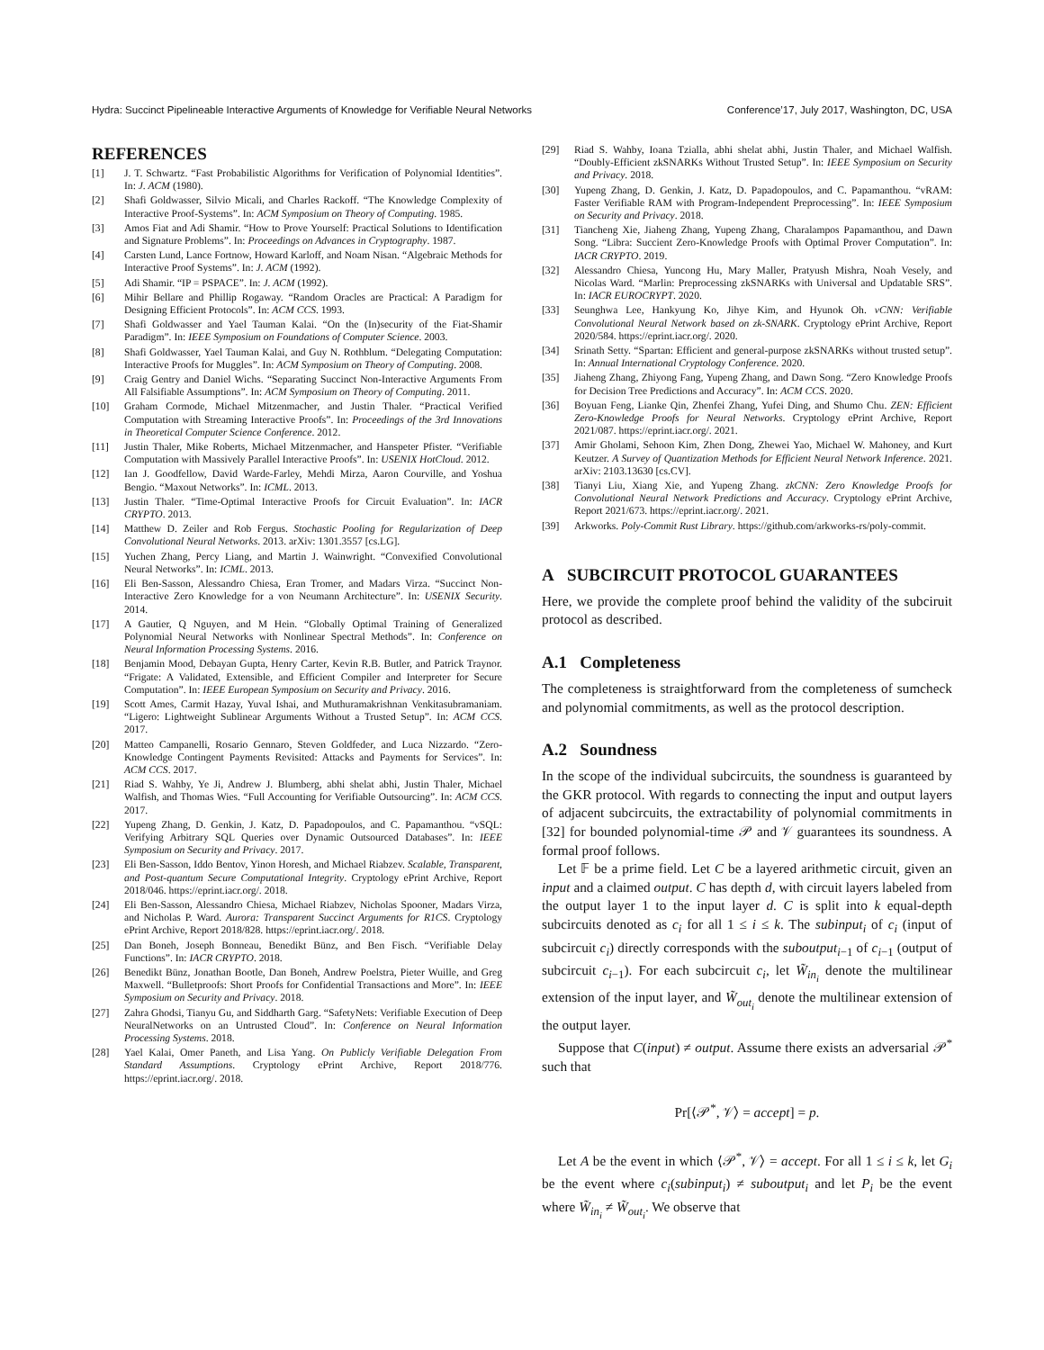Hydra: Succinct Pipelineable Interactive Arguments of Knowledge for Verifiable Neural Networks Conference’17, July 2017, Washington, DC, USA
REFERENCES
[1] J. T. Schwartz. “Fast Probabilistic Algorithms for Verification of Polynomial Identities”. In: J. ACM (1980).
[2] Shafi Goldwasser, Silvio Micali, and Charles Rackoff. “The Knowledge Complexity of Interactive Proof-Systems”. In: ACM Symposium on Theory of Computing. 1985.
[3] Amos Fiat and Adi Shamir. “How to Prove Yourself: Practical Solutions to Identification and Signature Problems”. In: Proceedings on Advances in Cryptography. 1987.
[4] Carsten Lund, Lance Fortnow, Howard Karloff, and Noam Nisan. “Algebraic Methods for Interactive Proof Systems”. In: J. ACM (1992).
[5] Adi Shamir. “IP = PSPACE”. In: J. ACM (1992).
[6] Mihir Bellare and Phillip Rogaway. “Random Oracles are Practical: A Paradigm for Designing Efficient Protocols”. In: ACM CCS. 1993.
[7] Shafi Goldwasser and Yael Tauman Kalai. “On the (In)security of the Fiat-Shamir Paradigm”. In: IEEE Symposium on Foundations of Computer Science. 2003.
[8] Shafi Goldwasser, Yael Tauman Kalai, and Guy N. Rothblum. “Delegating Computation: Interactive Proofs for Muggles”. In: ACM Symposium on Theory of Computing. 2008.
[9] Craig Gentry and Daniel Wichs. “Separating Succinct Non-Interactive Arguments From All Falsifiable Assumptions”. In: ACM Symposium on Theory of Computing. 2011.
[10] Graham Cormode, Michael Mitzenmacher, and Justin Thaler. “Practical Verified Computation with Streaming Interactive Proofs”. In: Proceedings of the 3rd Innovations in Theoretical Computer Science Conference. 2012.
[11] Justin Thaler, Mike Roberts, Michael Mitzenmacher, and Hanspeter Pfister. “Verifiable Computation with Massively Parallel Interactive Proofs”. In: USENIX HotCloud. 2012.
[12] Ian J. Goodfellow, David Warde-Farley, Mehdi Mirza, Aaron Courville, and Yoshua Bengio. “Maxout Networks”. In: ICML. 2013.
[13] Justin Thaler. “Time-Optimal Interactive Proofs for Circuit Evaluation”. In: IACR CRYPTO. 2013.
[14] Matthew D. Zeiler and Rob Fergus. Stochastic Pooling for Regularization of Deep Convolutional Neural Networks. 2013. arXiv: 1301.3557 [cs.LG].
[15] Yuchen Zhang, Percy Liang, and Martin J. Wainwright. “Convexified Convolutional Neural Networks”. In: ICML. 2013.
[16] Eli Ben-Sasson, Alessandro Chiesa, Eran Tromer, and Madars Virza. “Succinct Non-Interactive Zero Knowledge for a von Neumann Architecture”. In: USENIX Security. 2014.
[17] A Gautier, Q Nguyen, and M Hein. “Globally Optimal Training of Generalized Polynomial Neural Networks with Nonlinear Spectral Methods”. In: Conference on Neural Information Processing Systems. 2016.
[18] Benjamin Mood, Debayan Gupta, Henry Carter, Kevin R.B. Butler, and Patrick Traynor. “Frigate: A Validated, Extensible, and Efficient Compiler and Interpreter for Secure Computation”. In: IEEE European Symposium on Security and Privacy. 2016.
[19] Scott Ames, Carmit Hazay, Yuval Ishai, and Muthuramakrishnan Venkitasubramaniam. “Ligero: Lightweight Sublinear Arguments Without a Trusted Setup”. In: ACM CCS. 2017.
[20] Matteo Campanelli, Rosario Gennaro, Steven Goldfeder, and Luca Nizzardo. “Zero-Knowledge Contingent Payments Revisited: Attacks and Payments for Services”. In: ACM CCS. 2017.
[21] Riad S. Wahby, Ye Ji, Andrew J. Blumberg, abhi shelat abhi, Justin Thaler, Michael Walfish, and Thomas Wies. “Full Accounting for Verifiable Outsourcing”. In: ACM CCS. 2017.
[22] Yupeng Zhang, D. Genkin, J. Katz, D. Papadopoulos, and C. Papamanthou. “vSQL: Verifying Arbitrary SQL Queries over Dynamic Outsourced Databases”. In: IEEE Symposium on Security and Privacy. 2017.
[23] Eli Ben-Sasson, Iddo Bentov, Yinon Horesh, and Michael Riabzev. Scalable, Transparent, and Post-quantum Secure Computational Integrity. Cryptology ePrint Archive, Report 2018/046. https://eprint.iacr.org/. 2018.
[24] Eli Ben-Sasson, Alessandro Chiesa, Michael Riabzev, Nicholas Spooner, Madars Virza, and Nicholas P. Ward. Aurora: Transparent Succinct Arguments for R1CS. Cryptology ePrint Archive, Report 2018/828. https://eprint.iacr.org/. 2018.
[25] Dan Boneh, Joseph Bonneau, Benedikt Bünz, and Ben Fisch. “Verifiable Delay Functions”. In: IACR CRYPTO. 2018.
[26] Benedikt Bünz, Jonathan Bootle, Dan Boneh, Andrew Poelstra, Pieter Wuille, and Greg Maxwell. “Bulletproofs: Short Proofs for Confidential Transactions and More”. In: IEEE Symposium on Security and Privacy. 2018.
[27] Zahra Ghodsi, Tianyu Gu, and Siddharth Garg. “SafetyNets: Verifiable Execution of Deep NeuralNetworks on an Untrusted Cloud”. In: Conference on Neural Information Processing Systems. 2018.
[28] Yael Kalai, Omer Paneth, and Lisa Yang. On Publicly Verifiable Delegation From Standard Assumptions. Cryptology ePrint Archive, Report 2018/776. https://eprint.iacr.org/. 2018.
[29] Riad S. Wahby, Ioana Tzialla, abhi shelat abhi, Justin Thaler, and Michael Walfish. “Doubly-Efficient zkSNARKs Without Trusted Setup”. In: IEEE Symposium on Security and Privacy. 2018.
[30] Yupeng Zhang, D. Genkin, J. Katz, D. Papadopoulos, and C. Papamanthou. “vRAM: Faster Verifiable RAM with Program-Independent Preprocessing”. In: IEEE Symposium on Security and Privacy. 2018.
[31] Tiancheng Xie, Jiaheng Zhang, Yupeng Zhang, Charalampos Papamanthou, and Dawn Song. “Libra: Succient Zero-Knowledge Proofs with Optimal Prover Computation”. In: IACR CRYPTO. 2019.
[32] Alessandro Chiesa, Yuncong Hu, Mary Maller, Pratyush Mishra, Noah Vesely, and Nicolas Ward. “Marlin: Preprocessing zkSNARKs with Universal and Updatable SRS”. In: IACR EUROCRYPT. 2020.
[33] Seunghwa Lee, Hankyung Ko, Jihye Kim, and Hyunok Oh. vCNN: Verifiable Convolutional Neural Network based on zk-SNARK. Cryptology ePrint Archive, Report 2020/584. https://eprint.iacr.org/. 2020.
[34] Srinath Setty. “Spartan: Efficient and general-purpose zkSNARKs without trusted setup”. In: Annual International Cryptology Conference. 2020.
[35] Jiaheng Zhang, Zhiyong Fang, Yupeng Zhang, and Dawn Song. “Zero Knowledge Proofs for Decision Tree Predictions and Accuracy”. In: ACM CCS. 2020.
[36] Boyuan Feng, Lianke Qin, Zhenfei Zhang, Yufei Ding, and Shumo Chu. ZEN: Efficient Zero-Knowledge Proofs for Neural Networks. Cryptology ePrint Archive, Report 2021/087. https://eprint.iacr.org/. 2021.
[37] Amir Gholami, Sehoon Kim, Zhen Dong, Zhewei Yao, Michael W. Mahoney, and Kurt Keutzer. A Survey of Quantization Methods for Efficient Neural Network Inference. 2021. arXiv: 2103.13630 [cs.CV].
[38] Tianyi Liu, Xiang Xie, and Yupeng Zhang. zkCNN: Zero Knowledge Proofs for Convolutional Neural Network Predictions and Accuracy. Cryptology ePrint Archive, Report 2021/673. https://eprint.iacr.org/. 2021.
[39] Arkworks. Poly-Commit Rust Library. https://github.com/arkworks-rs/poly-commit.
A SUBCIRCUIT PROTOCOL GUARANTEES
Here, we provide the complete proof behind the validity of the subciruit protocol as described.
A.1 Completeness
The completeness is straightforward from the completeness of sumcheck and polynomial commitments, as well as the protocol description.
A.2 Soundness
In the scope of the individual subcircuits, the soundness is guaranteed by the GKR protocol. With regards to connecting the input and output layers of adjacent subcircuits, the extractability of polynomial commitments in [32] for bounded polynomial-time 𝒫 and 𝒱 guarantees its soundness. A formal proof follows.
Let 𝔽 be a prime field. Let C be a layered arithmetic circuit, given an input and a claimed output. C has depth d, with circuit layers labeled from the output layer 1 to the input layer d. C is split into k equal-depth subcircuits denoted as c<sub>i</sub> for all 1 ≤ i ≤ k. The subinput<sub>i</sub> of c<sub>i</sub> (input of subcircuit c<sub>i</sub>) directly corresponds with the suboutput<sub>i−1</sub> of c<sub>i−1</sub> (output of subcircuit c<sub>i−1</sub>). For each subcircuit c<sub>i</sub>, let W̃<sub>in<sub>i</sub></sub> denote the multilinear extension of the input layer, and W̃<sub>out<sub>i</sub></sub> denote the multilinear extension of the output layer.
Suppose that C(input) ≠ output. Assume there exists an adversarial 𝒫<sup>*</sup> such that
Pr[⟨𝒫<sup>*</sup>, 𝒱⟩ = accept] = p.
Let A be the event in which ⟨𝒫<sup>*</sup>, 𝒱⟩ = accept. For all 1 ≤ i ≤ k, let G<sub>i</sub> be the event where c<sub>i</sub>(subinput<sub>i</sub>) ≠ suboutput<sub>i</sub> and let P<sub>i</sub> be the event where W̃<sub>in<sub>i</sub></sub> ≠ W̃<sub>out<sub>i</sub></sub>. We observe that